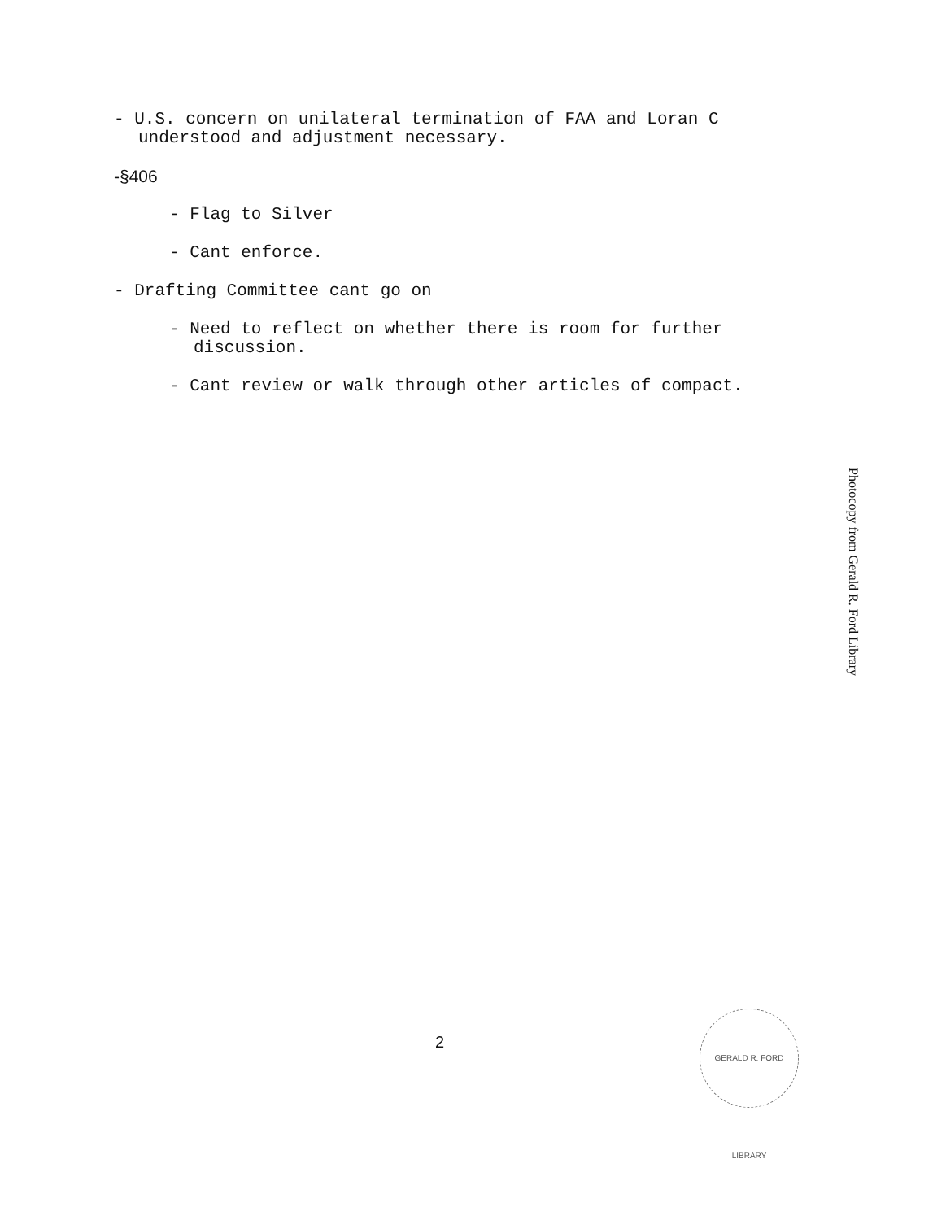- U.S. concern on unilateral termination of FAA and Loran C understood and adjustment necessary.
-§406
- Flag to Silver
- Cant enforce.
- Drafting Committee cant go on
- Need to reflect on whether there is room for further discussion.
- Cant review or walk through other articles of compact.
Photocopy from Gerald R. Ford Library
2
GERALD R. FORD LIBRARY